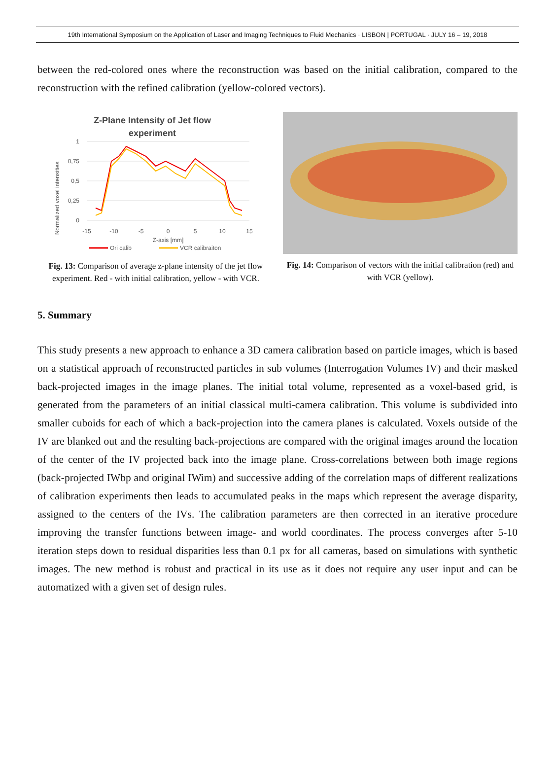19th International Symposium on the Application of Laser and Imaging Techniques to Fluid Mechanics · LISBON | PORTUGAL · JULY 16 – 19, 2018
between the red-colored ones where the reconstruction was based on the initial calibration, compared to the reconstruction with the refined calibration (yellow-colored vectors).
Z-Plane Intensity of Jet flow
experiment
1
0,75
0,5
0,25
0
-15
-10
-5
0
5
10
15
Z-axis [mm]
Normalized voxel intensities
Ori calib
VCR calibraiton
Fig. 13: Comparison of average z-plane intensity of the jet flow experiment. Red - with initial calibration, yellow - with VCR.
Fig. 14: Comparison of vectors with the initial calibration (red) and with VCR (yellow).
5. Summary
This study presents a new approach to enhance a 3D camera calibration based on particle images, which is based on a statistical approach of reconstructed particles in sub volumes (Interrogation Volumes IV) and their masked back-projected images in the image planes. The initial total volume, represented as a voxel-based grid, is generated from the parameters of an initial classical multi-camera calibration. This volume is subdivided into smaller cuboids for each of which a back-projection into the camera planes is calculated. Voxels outside of the IV are blanked out and the resulting back-projections are compared with the original images around the location of the center of the IV projected back into the image plane. Cross-correlations between both image regions (back-projected IWbp and original IWim) and successive adding of the correlation maps of different realizations of calibration experiments then leads to accumulated peaks in the maps which represent the average disparity, assigned to the centers of the IVs. The calibration parameters are then corrected in an iterative procedure improving the transfer functions between image- and world coordinates. The process converges after 5-10 iteration steps down to residual disparities less than 0.1 px for all cameras, based on simulations with synthetic images. The new method is robust and practical in its use as it does not require any user input and can be automatized with a given set of design rules.